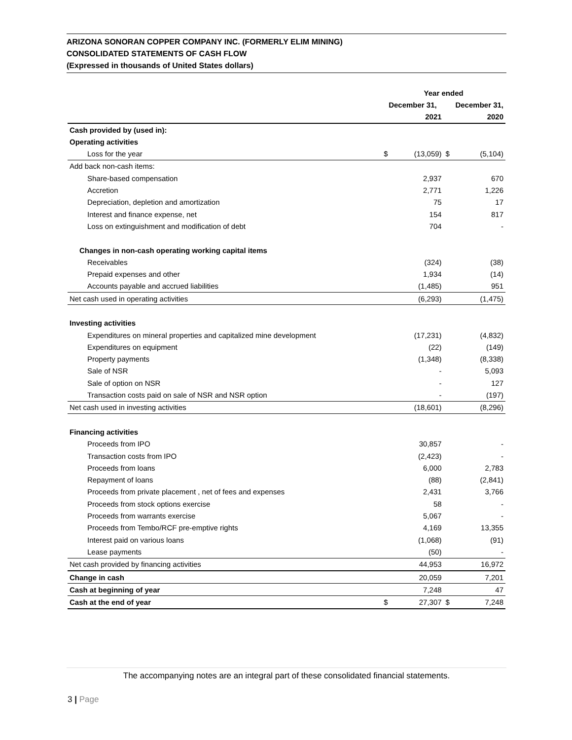ARIZONA SONORAN COPPER COMPANY INC. (FORMERLY ELIM MINING)
CONSOLIDATED STATEMENTS OF CASH FLOW
(Expressed in thousands of United States dollars)
| | Year ended | | | |
| --- | --- | --- | --- | --- |
| | December 31, | | December 31, | |
| | | 2021 | | 2020 |
| Cash provided by (used in): | | | | |
| Operating activities | | | | |
| Loss for the year | $ | (13,059) | $ | (5,104) |
| Add back non-cash items: | | | | |
| Share-based compensation | | 2,937 | | 670 |
| Accretion | | 2,771 | | 1,226 |
| Depreciation, depletion and amortization | | 75 | | 17 |
| Interest and finance expense, net | | 154 | | 817 |
| Loss on extinguishment and modification of debt | | 704 | | - |
| Changes in non-cash operating working capital items | | | | |
| Receivables | | (324) | | (38) |
| Prepaid expenses and other | | 1,934 | | (14) |
| Accounts payable and accrued liabilities | | (1,485) | | 951 |
| Net cash used in operating activities | | (6,293) | | (1,475) |
| Investing activities | | | | |
| Expenditures on mineral properties and capitalized mine development | | (17,231) | | (4,832) |
| Expenditures on equipment | | (22) | | (149) |
| Property payments | | (1,348) | | (8,338) |
| Sale of NSR | | - | | 5,093 |
| Sale of option on NSR | | - | | 127 |
| Transaction costs paid on sale of NSR and NSR option | | - | | (197) |
| Net cash used in investing activities | | (18,601) | | (8,296) |
| Financing activities | | | | |
| Proceeds from IPO | | 30,857 | | - |
| Transaction costs from IPO | | (2,423) | | - |
| Proceeds from loans | | 6,000 | | 2,783 |
| Repayment of loans | | (88) | | (2,841) |
| Proceeds from private placement , net of fees and expenses | | 2,431 | | 3,766 |
| Proceeds from stock options exercise | | 58 | | - |
| Proceeds from warrants exercise | | 5,067 | | - |
| Proceeds from Tembo/RCF pre-emptive rights | | 4,169 | | 13,355 |
| Interest paid on various loans | | (1,068) | | (91) |
| Lease payments | | (50) | | - |
| Net cash provided by financing activities | | 44,953 | | 16,972 |
| Change in cash | | 20,059 | | 7,201 |
| Cash at beginning of year | | 7,248 | | 47 |
| Cash at the end of year | $ | 27,307 | $ | 7,248 |
The accompanying notes are an integral part of these consolidated financial statements.
3 | Page